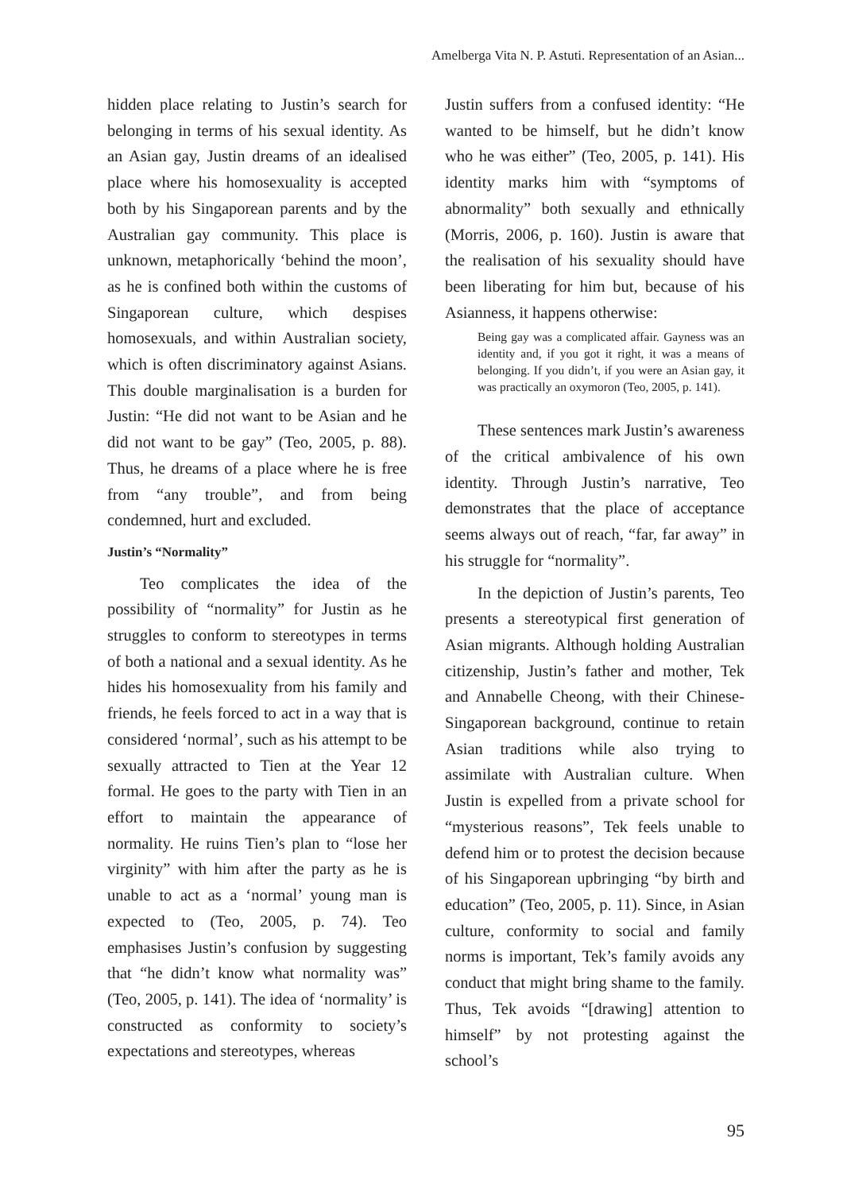Amelberga Vita N. P. Astuti. Representation of an Asian...
hidden place relating to Justin’s search for belonging in terms of his sexual identity. As an Asian gay, Justin dreams of an idealised place where his homosexuality is accepted both by his Singaporean parents and by the Australian gay community. This place is unknown, metaphorically ‘behind the moon’, as he is confined both within the customs of Singaporean culture, which despises homosexuals, and within Australian society, which is often discriminatory against Asians. This double marginalisation is a burden for Justin: “He did not want to be Asian and he did not want to be gay” (Teo, 2005, p. 88). Thus, he dreams of a place where he is free from “any trouble”, and from being condemned, hurt and excluded.
Justin’s “Normality”
Teo complicates the idea of the possibility of “normality” for Justin as he struggles to conform to stereotypes in terms of both a national and a sexual identity. As he hides his homosexuality from his family and friends, he feels forced to act in a way that is considered ‘normal’, such as his attempt to be sexually attracted to Tien at the Year 12 formal. He goes to the party with Tien in an effort to maintain the appearance of normality. He ruins Tien’s plan to “lose her virginity” with him after the party as he is unable to act as a ‘normal’ young man is expected to (Teo, 2005, p. 74). Teo emphasises Justin’s confusion by suggesting that “he didn’t know what normality was” (Teo, 2005, p. 141). The idea of ‘normality’ is constructed as conformity to society’s expectations and stereotypes, whereas
Justin suffers from a confused identity: “He wanted to be himself, but he didn’t know who he was either” (Teo, 2005, p. 141). His identity marks him with “symptoms of abnormality” both sexually and ethnically (Morris, 2006, p. 160). Justin is aware that the realisation of his sexuality should have been liberating for him but, because of his Asianness, it happens otherwise:
Being gay was a complicated affair. Gayness was an identity and, if you got it right, it was a means of belonging. If you didn’t, if you were an Asian gay, it was practically an oxymoron (Teo, 2005, p. 141).
These sentences mark Justin’s awareness of the critical ambivalence of his own identity. Through Justin’s narrative, Teo demonstrates that the place of acceptance seems always out of reach, “far, far away” in his struggle for “normality”.
In the depiction of Justin’s parents, Teo presents a stereotypical first generation of Asian migrants. Although holding Australian citizenship, Justin’s father and mother, Tek and Annabelle Cheong, with their Chinese-Singaporean background, continue to retain Asian traditions while also trying to assimilate with Australian culture. When Justin is expelled from a private school for “mysterious reasons”, Tek feels unable to defend him or to protest the decision because of his Singaporean upbringing “by birth and education” (Teo, 2005, p. 11). Since, in Asian culture, conformity to social and family norms is important, Tek’s family avoids any conduct that might bring shame to the family. Thus, Tek avoids “[drawing] attention to himself” by not protesting against the school’s
95